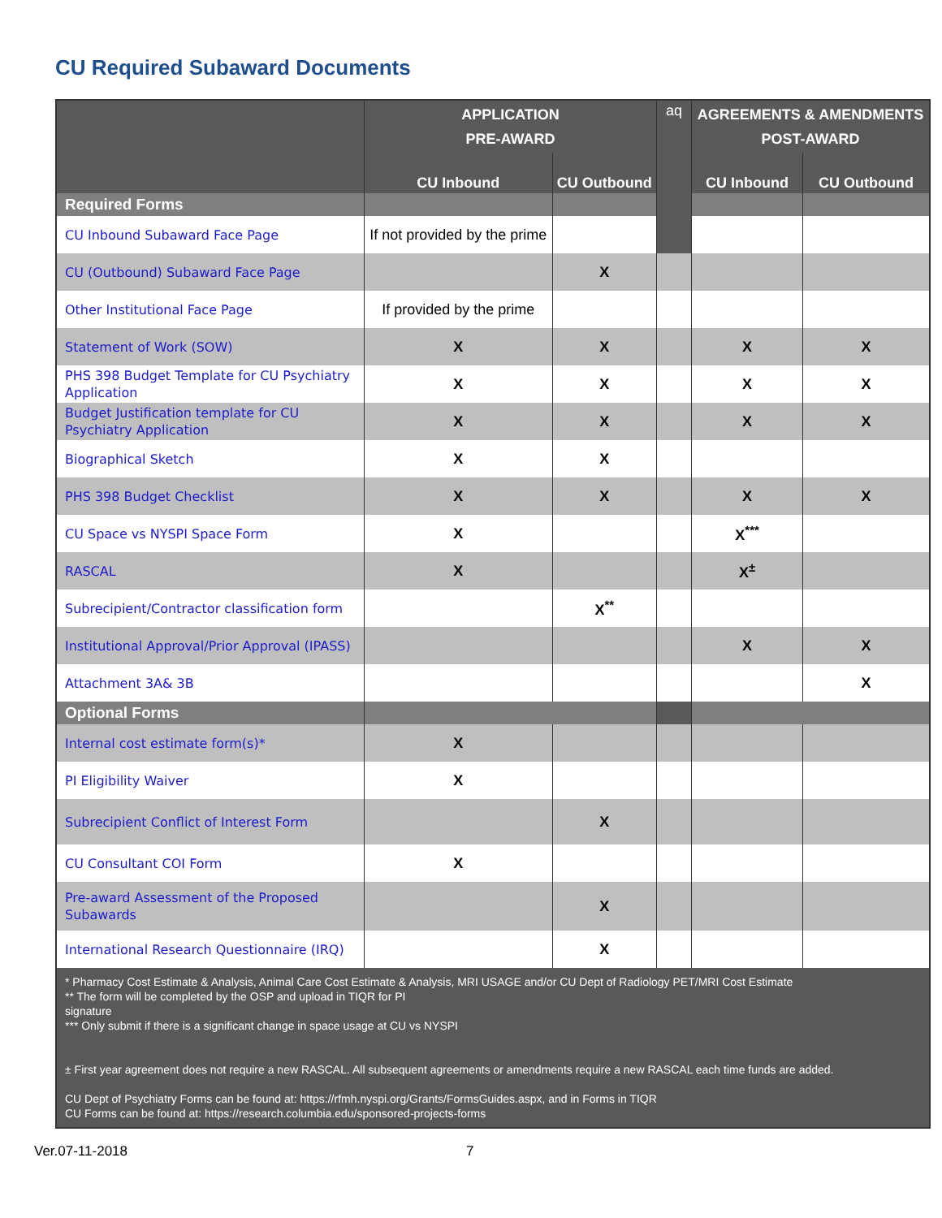CU Required Subaward Documents
| | APPLICATION PRE-AWARD | | aq | AGREEMENTS & AMENDMENTS POST-AWARD | |
| --- | --- | --- | --- | --- | --- |
| | CU Inbound | CU Outbound | | CU Inbound | CU Outbound |
| Required Forms | | | | | |
| CU Inbound Subaward Face Page | If not provided by the prime | | | | |
| CU (Outbound) Subaward Face Page | | X | | | |
| Other Institutional Face Page | If provided by the prime | | | | |
| Statement of Work (SOW) | X | X | | X | X |
| PHS 398 Budget Template for CU Psychiatry Application | X | X | | X | X |
| Budget Justification template for CU Psychiatry Application | X | X | | X | X |
| Biographical Sketch | X | X | | | |
| PHS 398 Budget Checklist | X | X | | X | X |
| CU Space vs NYSPI Space Form | X | | | X<sup>***</sup> | |
| RASCAL | X | | | X<sup>±</sup> | |
| Subrecipient/Contractor classification form | | X<sup>**</sup> | | | |
| Institutional Approval/Prior Approval (IPASS) | | | | X | X |
| Attachment 3A& 3B | | | | | X |
| Optional Forms | | | | | |
| Internal cost estimate form(s)* | X | | | | |
| PI Eligibility Waiver | X | | | | |
| Subrecipient Conflict of Interest Form | | X | | | |
| CU Consultant COI Form | X | | | | |
| Pre-award Assessment of the Proposed Subawards | | X | | | |
| International Research Questionnaire (IRQ) | | X | | | |
| * Pharmacy Cost Estimate & Analysis, Animal Care Cost Estimate & Analysis, MRI USAGE and/or CU Dept of Radiology PET/MRI Cost Estimate ** The form will be completed by the OSP and upload in TIQR for PI signature *** Only submit if there is a significant change in space usage at CU vs NYSPI ± First year agreement does not require a new RASCAL. All subsequent agreements or amendments require a new RASCAL each time funds are added. CU Dept of Psychiatry Forms can be found at: https://rfmh.nyspi.org/Grants/FormsGuides.aspx , and in Forms in TIQR CU Forms can be found at: https://research.columbia.edu/sponsored-projects-forms | | | | | |
Ver.07-11-2018 7